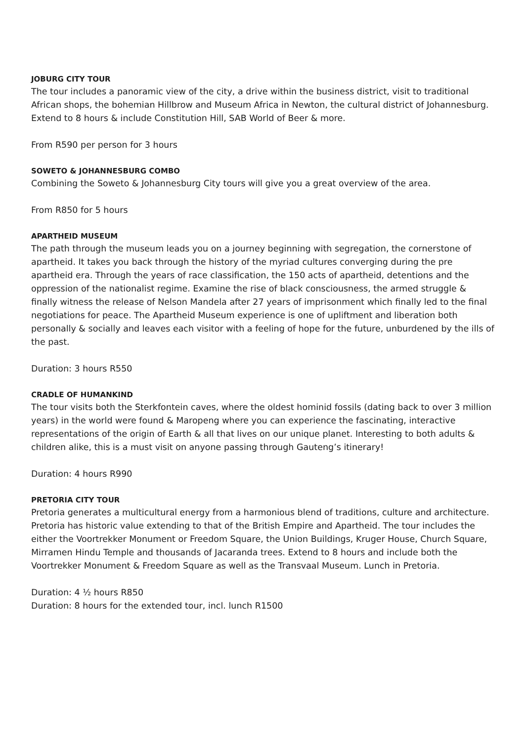JOBURG CITY TOUR
The tour includes a panoramic view of the city, a drive within the business district, visit to traditional African shops, the bohemian Hillbrow and Museum Africa in Newton, the cultural district of Johannesburg. Extend to 8 hours & include Constitution Hill, SAB World of Beer & more.
From R590 per person for 3 hours
SOWETO & JOHANNESBURG COMBO
Combining the Soweto & Johannesburg City tours will give you a great overview of the area.
From R850 for 5 hours
APARTHEID MUSEUM
The path through the museum leads you on a journey beginning with segregation, the cornerstone of apartheid. It takes you back through the history of the myriad cultures converging during the pre apartheid era. Through the years of race classification, the 150 acts of apartheid, detentions and the oppression of the nationalist regime. Examine the rise of black consciousness, the armed struggle & finally witness the release of Nelson Mandela after 27 years of imprisonment which finally led to the final negotiations for peace. The Apartheid Museum experience is one of upliftment and liberation both personally & socially and leaves each visitor with a feeling of hope for the future, unburdened by the ills of the past.
Duration: 3 hours R550
CRADLE OF HUMANKIND
The tour visits both the Sterkfontein caves, where the oldest hominid fossils (dating back to over 3 million years) in the world were found & Maropeng where you can experience the fascinating, interactive representations of the origin of Earth & all that lives on our unique planet. Interesting to both adults & children alike, this is a must visit on anyone passing through Gauteng’s itinerary!
Duration: 4 hours R990
PRETORIA CITY TOUR
Pretoria generates a multicultural energy from a harmonious blend of traditions, culture and architecture. Pretoria has historic value extending to that of the British Empire and Apartheid. The tour includes the either the Voortrekker Monument or Freedom Square, the Union Buildings, Kruger House, Church Square, Mirramen Hindu Temple and thousands of Jacaranda trees. Extend to 8 hours and include both the Voortrekker Monument & Freedom Square as well as the Transvaal Museum. Lunch in Pretoria.
Duration: 4 ½ hours R850
Duration: 8 hours for the extended tour, incl. lunch R1500